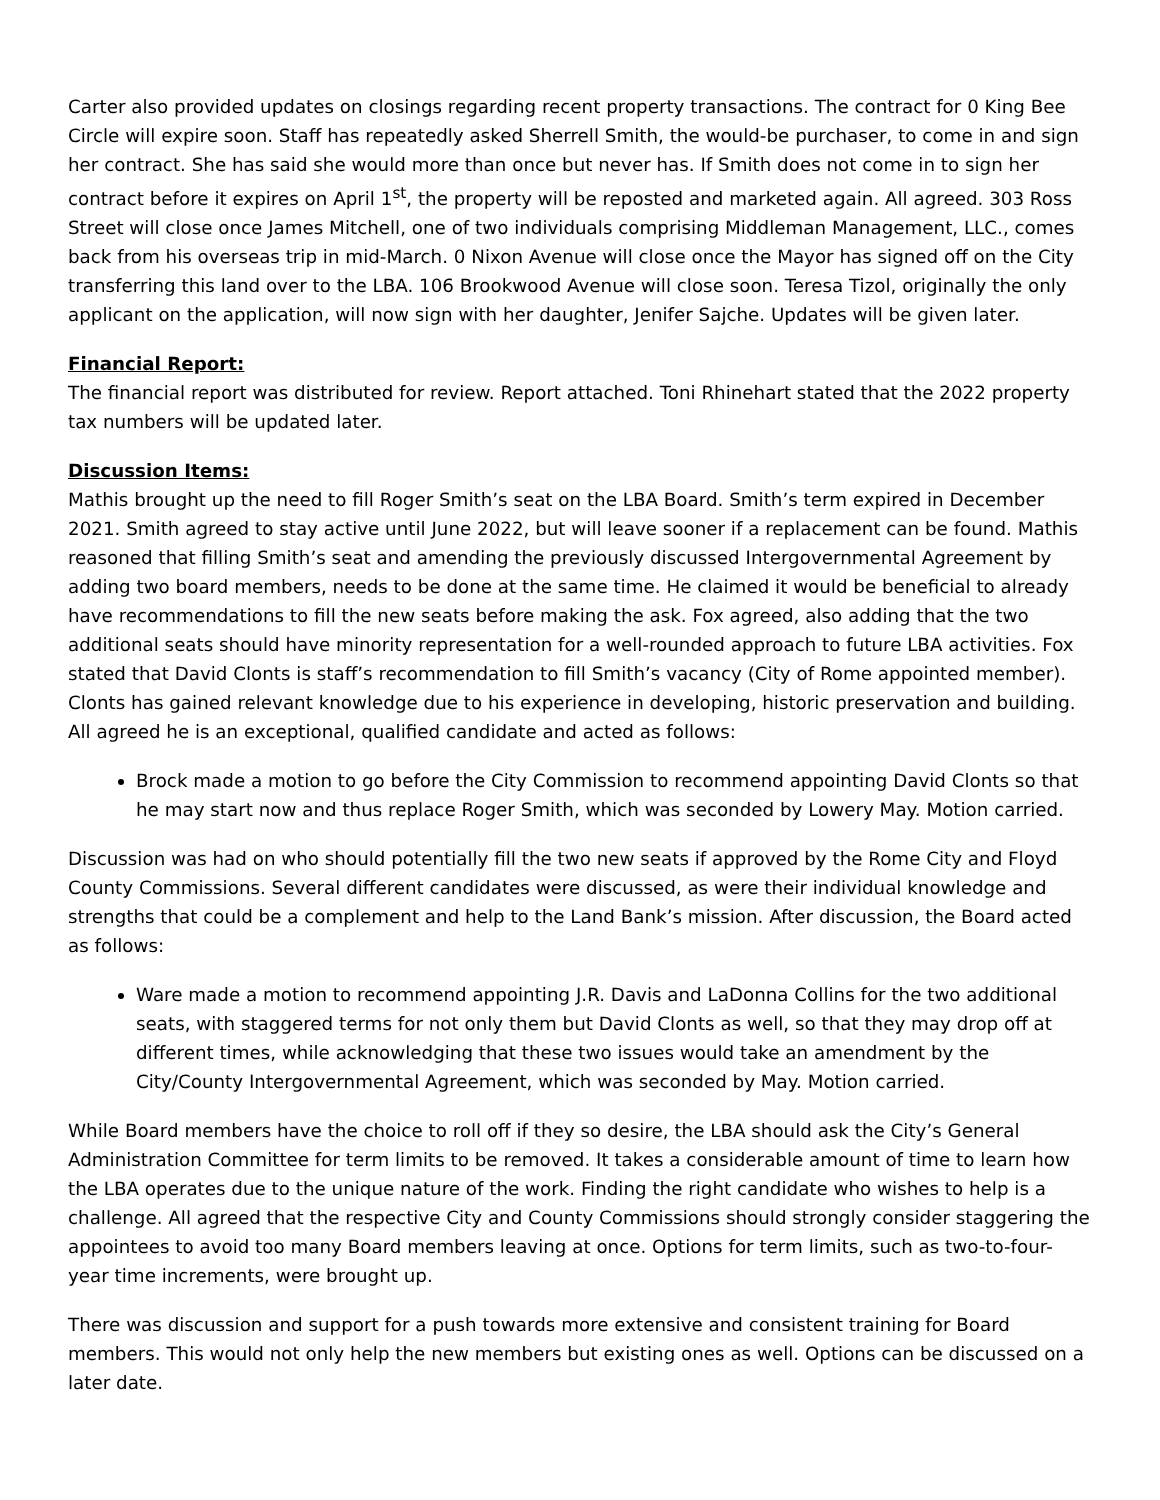Carter also provided updates on closings regarding recent property transactions. The contract for 0 King Bee Circle will expire soon. Staff has repeatedly asked Sherrell Smith, the would-be purchaser, to come in and sign her contract. She has said she would more than once but never has. If Smith does not come in to sign her contract before it expires on April 1<sup>st</sup>, the property will be reposted and marketed again. All agreed. 303 Ross Street will close once James Mitchell, one of two individuals comprising Middleman Management, LLC., comes back from his overseas trip in mid-March. 0 Nixon Avenue will close once the Mayor has signed off on the City transferring this land over to the LBA. 106 Brookwood Avenue will close soon. Teresa Tizol, originally the only applicant on the application, will now sign with her daughter, Jenifer Sajche. Updates will be given later.
Financial Report:
The financial report was distributed for review. Report attached. Toni Rhinehart stated that the 2022 property tax numbers will be updated later.
Discussion Items:
Mathis brought up the need to fill Roger Smith’s seat on the LBA Board. Smith’s term expired in December 2021. Smith agreed to stay active until June 2022, but will leave sooner if a replacement can be found. Mathis reasoned that filling Smith’s seat and amending the previously discussed Intergovernmental Agreement by adding two board members, needs to be done at the same time. He claimed it would be beneficial to already have recommendations to fill the new seats before making the ask. Fox agreed, also adding that the two additional seats should have minority representation for a well-rounded approach to future LBA activities. Fox stated that David Clonts is staff’s recommendation to fill Smith’s vacancy (City of Rome appointed member). Clonts has gained relevant knowledge due to his experience in developing, historic preservation and building. All agreed he is an exceptional, qualified candidate and acted as follows:
Brock made a motion to go before the City Commission to recommend appointing David Clonts so that he may start now and thus replace Roger Smith, which was seconded by Lowery May. Motion carried.
Discussion was had on who should potentially fill the two new seats if approved by the Rome City and Floyd County Commissions. Several different candidates were discussed, as were their individual knowledge and strengths that could be a complement and help to the Land Bank’s mission. After discussion, the Board acted as follows:
Ware made a motion to recommend appointing J.R. Davis and LaDonna Collins for the two additional seats, with staggered terms for not only them but David Clonts as well, so that they may drop off at different times, while acknowledging that these two issues would take an amendment by the City/County Intergovernmental Agreement, which was seconded by May. Motion carried.
While Board members have the choice to roll off if they so desire, the LBA should ask the City’s General Administration Committee for term limits to be removed. It takes a considerable amount of time to learn how the LBA operates due to the unique nature of the work. Finding the right candidate who wishes to help is a challenge. All agreed that the respective City and County Commissions should strongly consider staggering the appointees to avoid too many Board members leaving at once. Options for term limits, such as two-to-four-year time increments, were brought up.
There was discussion and support for a push towards more extensive and consistent training for Board members. This would not only help the new members but existing ones as well. Options can be discussed on a later date.